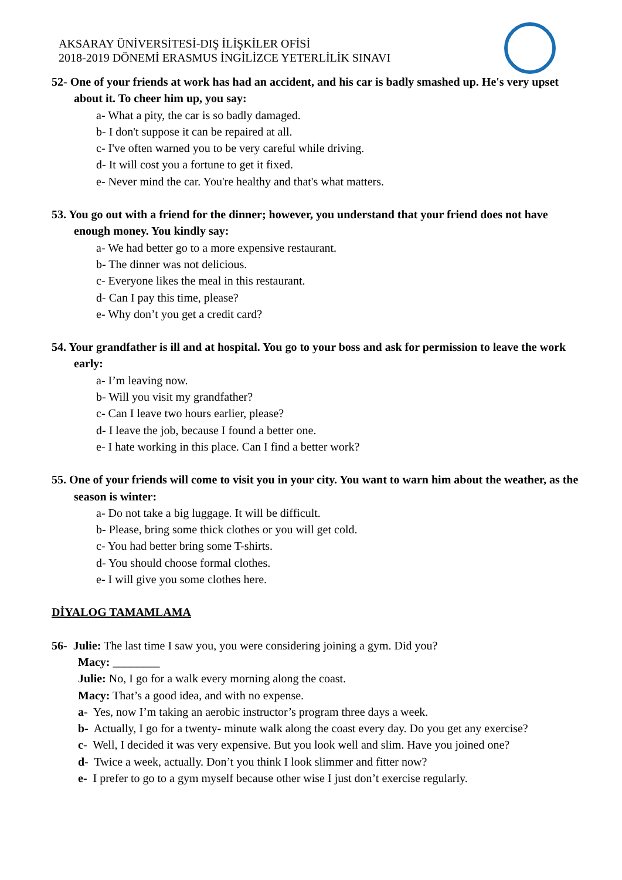AKSARAY ÜNİVERSİTESİ-DIŞ İLİŞKİLER OFİSİ
2018-2019 DÖNEMİ ERASMUS İNGİLİZCE YETERLİLİK SINAVI
52- One of your friends at work has had an accident, and his car is badly smashed up. He's very upset about it. To cheer him up, you say:
a- What a pity, the car is so badly damaged.
b- I don't suppose it can be repaired at all.
c- I've often warned you to be very careful while driving.
d- It will cost you a fortune to get it fixed.
e- Never mind the car. You're healthy and that's what matters.
53. You go out with a friend for the dinner; however, you understand that your friend does not have enough money. You kindly say:
a- We had better go to a more expensive restaurant.
b- The dinner was not delicious.
c- Everyone likes the meal in this restaurant.
d- Can I pay this time, please?
e- Why don’t you get a credit card?
54. Your grandfather is ill and at hospital. You go to your boss and ask for permission to leave the work early:
a- I’m leaving now.
b- Will you visit my grandfather?
c- Can I leave two hours earlier, please?
d- I leave the job, because I found a better one.
e- I hate working in this place. Can I find a better work?
55. One of your friends will come to visit you in your city. You want to warn him about the weather, as the season is winter:
a- Do not take a big luggage. It will be difficult.
b- Please, bring some thick clothes or you will get cold.
c- You had better bring some T-shirts.
d- You should choose formal clothes.
e- I will give you some clothes here.
DİYALOG TAMAMLAMA
56- Julie: The last time I saw you, you were considering joining a gym. Did you?
Macy: ________
Julie: No, I go for a walk every morning along the coast.
Macy: That’s a good idea, and with no expense.
a- Yes, now I’m taking an aerobic instructor’s program three days a week.
b- Actually, I go for a twenty- minute walk along the coast every day. Do you get any exercise?
c- Well, I decided it was very expensive. But you look well and slim. Have you joined one?
d- Twice a week, actually. Don’t you think I look slimmer and fitter now?
e- I prefer to go to a gym myself because other wise I just don’t exercise regularly.